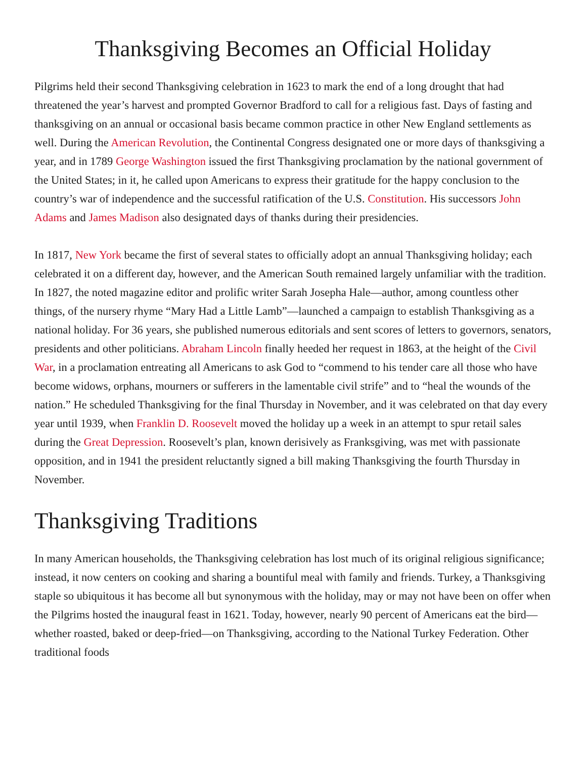Thanksgiving Becomes an Official Holiday
Pilgrims held their second Thanksgiving celebration in 1623 to mark the end of a long drought that had threatened the year’s harvest and prompted Governor Bradford to call for a religious fast. Days of fasting and thanksgiving on an annual or occasional basis became common practice in other New England settlements as well. During the American Revolution, the Continental Congress designated one or more days of thanksgiving a year, and in 1789 George Washington issued the first Thanksgiving proclamation by the national government of the United States; in it, he called upon Americans to express their gratitude for the happy conclusion to the country’s war of independence and the successful ratification of the U.S. Constitution. His successors John Adams and James Madison also designated days of thanks during their presidencies.
In 1817, New York became the first of several states to officially adopt an annual Thanksgiving holiday; each celebrated it on a different day, however, and the American South remained largely unfamiliar with the tradition. In 1827, the noted magazine editor and prolific writer Sarah Josepha Hale—author, among countless other things, of the nursery rhyme “Mary Had a Little Lamb”—launched a campaign to establish Thanksgiving as a national holiday. For 36 years, she published numerous editorials and sent scores of letters to governors, senators, presidents and other politicians. Abraham Lincoln finally heeded her request in 1863, at the height of the Civil War, in a proclamation entreating all Americans to ask God to “commend to his tender care all those who have become widows, orphans, mourners or sufferers in the lamentable civil strife” and to “heal the wounds of the nation.” He scheduled Thanksgiving for the final Thursday in November, and it was celebrated on that day every year until 1939, when Franklin D. Roosevelt moved the holiday up a week in an attempt to spur retail sales during the Great Depression. Roosevelt’s plan, known derisively as Franksgiving, was met with passionate opposition, and in 1941 the president reluctantly signed a bill making Thanksgiving the fourth Thursday in November.
Thanksgiving Traditions
In many American households, the Thanksgiving celebration has lost much of its original religious significance; instead, it now centers on cooking and sharing a bountiful meal with family and friends. Turkey, a Thanksgiving staple so ubiquitous it has become all but synonymous with the holiday, may or may not have been on offer when the Pilgrims hosted the inaugural feast in 1621. Today, however, nearly 90 percent of Americans eat the bird—whether roasted, baked or deep-fried—on Thanksgiving, according to the National Turkey Federation. Other traditional foods